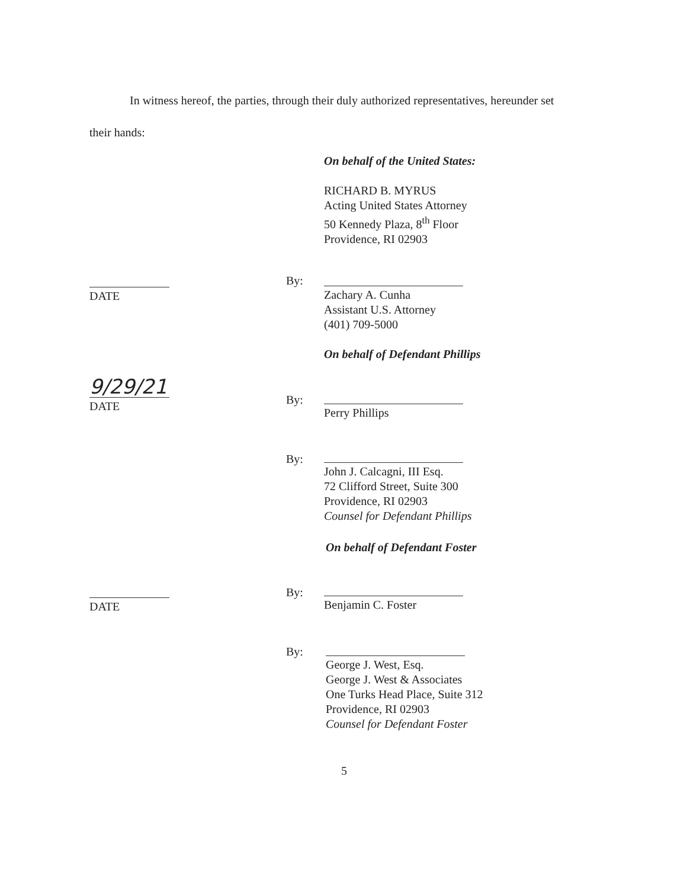In witness hereof, the parties, through their duly authorized representatives, hereunder set
their hands:
On behalf of the United States:
RICHARD B. MYRUS
Acting United States Attorney
50 Kennedy Plaza, 8<sup>th</sup> Floor
Providence, RI 02903
By:
DATE
Zachary A. Cunha
Assistant U.S. Attorney
(401) 709-5000
On behalf of Defendant Phillips
9/29/21
DATE
By:
Perry Phillips
By:
John J. Calcagni, III Esq.
72 Clifford Street, Suite 300
Providence, RI 02903
Counsel for Defendant Phillips
On behalf of Defendant Foster
By:
DATE Benjamin C. Foster
By:
George J. West, Esq.
George J. West & Associates
One Turks Head Place, Suite 312
Providence, RI 02903
Counsel for Defendant Foster
5